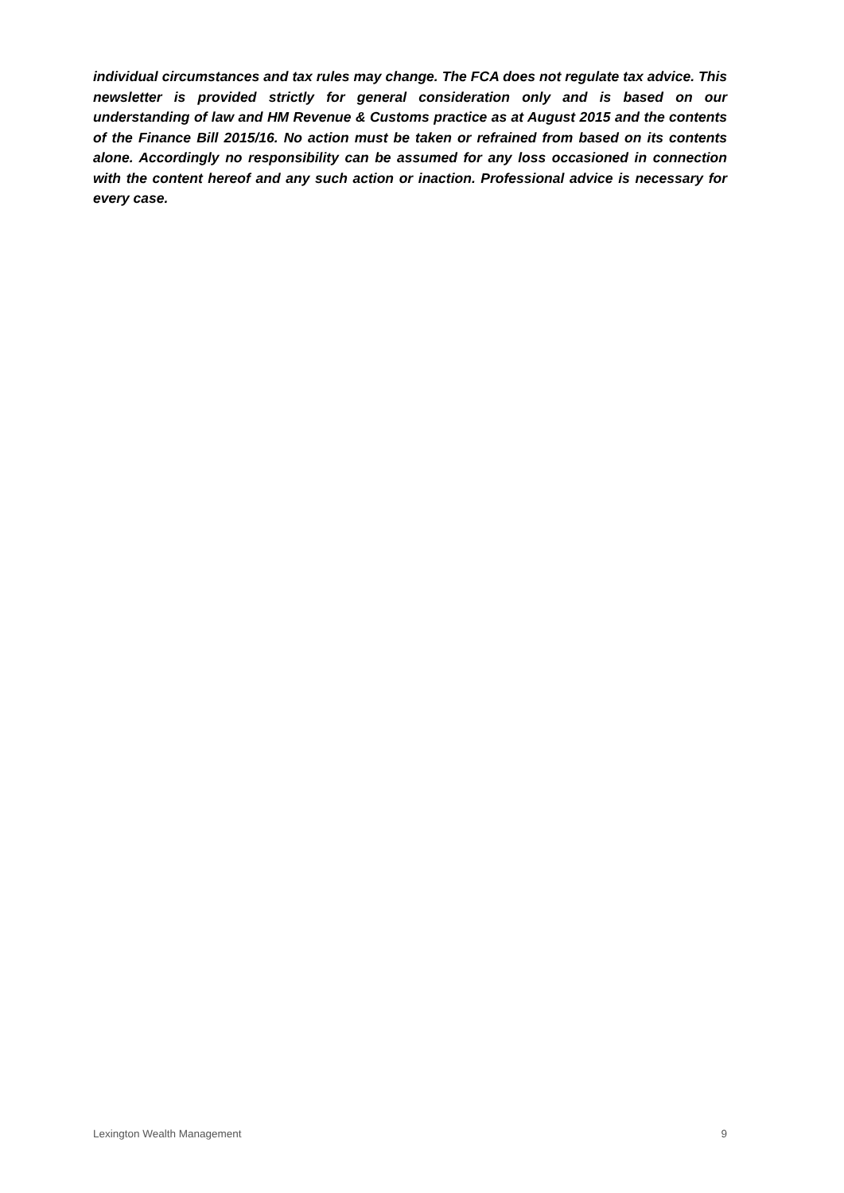individual circumstances and tax rules may change. The FCA does not regulate tax advice. This newsletter is provided strictly for general consideration only and is based on our understanding of law and HM Revenue & Customs practice as at August 2015 and the contents of the Finance Bill 2015/16. No action must be taken or refrained from based on its contents alone. Accordingly no responsibility can be assumed for any loss occasioned in connection with the content hereof and any such action or inaction. Professional advice is necessary for every case.
Lexington Wealth Management 9